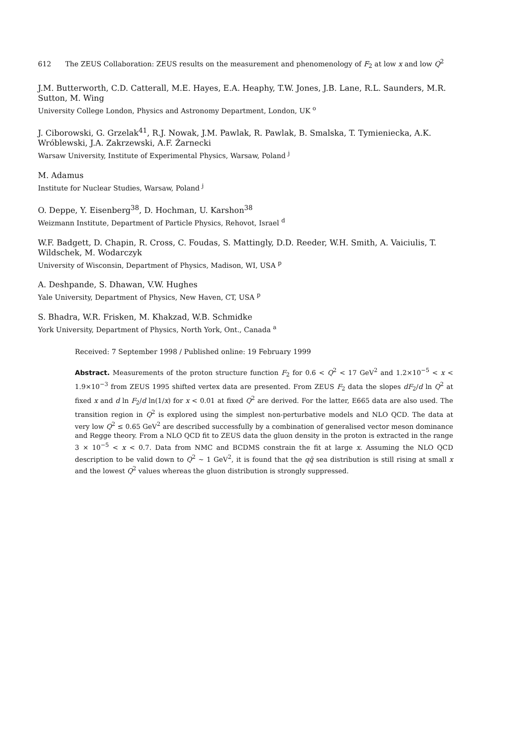612 The ZEUS Collaboration: ZEUS results on the measurement and phenomenology of F<sub>2</sub> at low x and low Q<sup>2</sup>
J.M. Butterworth, C.D. Catterall, M.E. Hayes, E.A. Heaphy, T.W. Jones, J.B. Lane, R.L. Saunders, M.R. Sutton, M. Wing
University College London, Physics and Astronomy Department, London, UK <sup>o</sup>
J. Ciborowski, G. Grzelak<sup>41</sup>, R.J. Nowak, J.M. Pawlak, R. Pawlak, B. Smalska, T. Tymieniecka, A.K. Wróblewski, J.A. Zakrzewski, A.F. Żarnecki
Warsaw University, Institute of Experimental Physics, Warsaw, Poland <sup>j</sup>
M. Adamus
Institute for Nuclear Studies, Warsaw, Poland <sup>j</sup>
O. Deppe, Y. Eisenberg<sup>38</sup>, D. Hochman, U. Karshon<sup>38</sup>
Weizmann Institute, Department of Particle Physics, Rehovot, Israel <sup>d</sup>
W.F. Badgett, D. Chapin, R. Cross, C. Foudas, S. Mattingly, D.D. Reeder, W.H. Smith, A. Vaiciulis, T. Wildschek, M. Wodarczyk
University of Wisconsin, Department of Physics, Madison, WI, USA <sup>p</sup>
A. Deshpande, S. Dhawan, V.W. Hughes
Yale University, Department of Physics, New Haven, CT, USA <sup>p</sup>
S. Bhadra, W.R. Frisken, M. Khakzad, W.B. Schmidke
York University, Department of Physics, North York, Ont., Canada <sup>a</sup>
Received: 7 September 1998 / Published online: 19 February 1999
Abstract. Measurements of the proton structure function F<sub>2</sub> for 0.6 < Q<sup>2</sup> < 17 GeV<sup>2</sup> and 1.2×10<sup>−5</sup> < x < 1.9×10<sup>−3</sup> from ZEUS 1995 shifted vertex data are presented. From ZEUS F<sub>2</sub> data the slopes dF<sub>2</sub>/d ln Q<sup>2</sup> at fixed x and d ln F<sub>2</sub>/d ln(1/x) for x < 0.01 at fixed Q<sup>2</sup> are derived. For the latter, E665 data are also used. The transition region in Q<sup>2</sup> is explored using the simplest non-perturbative models and NLO QCD. The data at very low Q<sup>2</sup> ≤ 0.65 GeV<sup>2</sup> are described successfully by a combination of generalised vector meson dominance and Regge theory. From a NLO QCD fit to ZEUS data the gluon density in the proton is extracted in the range 3 × 10<sup>−5</sup> < x < 0.7. Data from NMC and BCDMS constrain the fit at large x. Assuming the NLO QCD description to be valid down to Q<sup>2</sup> ∼ 1 GeV<sup>2</sup>, it is found that the qq̄ sea distribution is still rising at small x and the lowest Q<sup>2</sup> values whereas the gluon distribution is strongly suppressed.